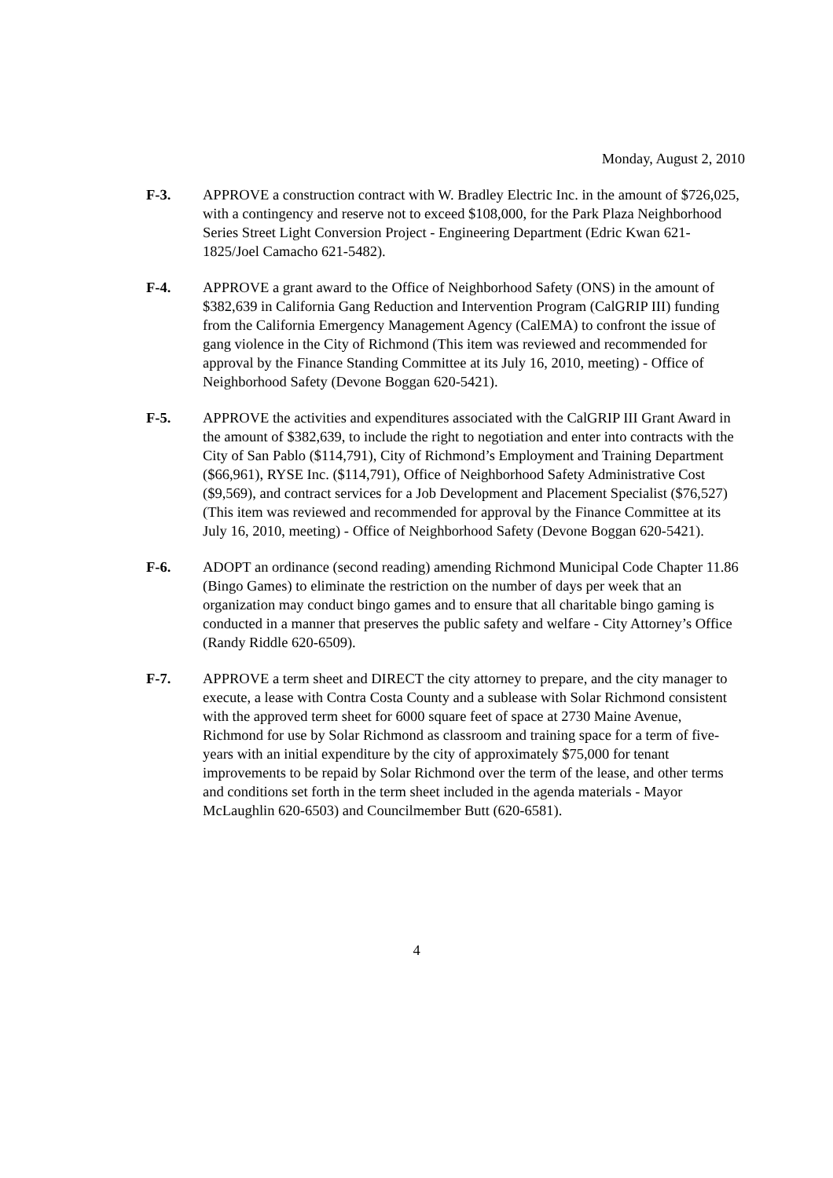Monday, August 2, 2010
F-3. APPROVE a construction contract with W. Bradley Electric Inc. in the amount of $726,025, with a contingency and reserve not to exceed $108,000, for the Park Plaza Neighborhood Series Street Light Conversion Project - Engineering Department (Edric Kwan 621-1825/Joel Camacho 621-5482).
F-4. APPROVE a grant award to the Office of Neighborhood Safety (ONS) in the amount of $382,639 in California Gang Reduction and Intervention Program (CalGRIP III) funding from the California Emergency Management Agency (CalEMA) to confront the issue of gang violence in the City of Richmond (This item was reviewed and recommended for approval by the Finance Standing Committee at its July 16, 2010, meeting) - Office of Neighborhood Safety (Devone Boggan 620-5421).
F-5. APPROVE the activities and expenditures associated with the CalGRIP III Grant Award in the amount of $382,639, to include the right to negotiation and enter into contracts with the City of San Pablo ($114,791), City of Richmond’s Employment and Training Department ($66,961), RYSE Inc. ($114,791), Office of Neighborhood Safety Administrative Cost ($9,569), and contract services for a Job Development and Placement Specialist ($76,527) (This item was reviewed and recommended for approval by the Finance Committee at its July 16, 2010, meeting) - Office of Neighborhood Safety (Devone Boggan 620-5421).
F-6. ADOPT an ordinance (second reading) amending Richmond Municipal Code Chapter 11.86 (Bingo Games) to eliminate the restriction on the number of days per week that an organization may conduct bingo games and to ensure that all charitable bingo gaming is conducted in a manner that preserves the public safety and welfare - City Attorney’s Office (Randy Riddle 620-6509).
F-7. APPROVE a term sheet and DIRECT the city attorney to prepare, and the city manager to execute, a lease with Contra Costa County and a sublease with Solar Richmond consistent with the approved term sheet for 6000 square feet of space at 2730 Maine Avenue, Richmond for use by Solar Richmond as classroom and training space for a term of five-years with an initial expenditure by the city of approximately $75,000 for tenant improvements to be repaid by Solar Richmond over the term of the lease, and other terms and conditions set forth in the term sheet included in the agenda materials - Mayor McLaughlin 620-6503) and Councilmember Butt (620-6581).
4